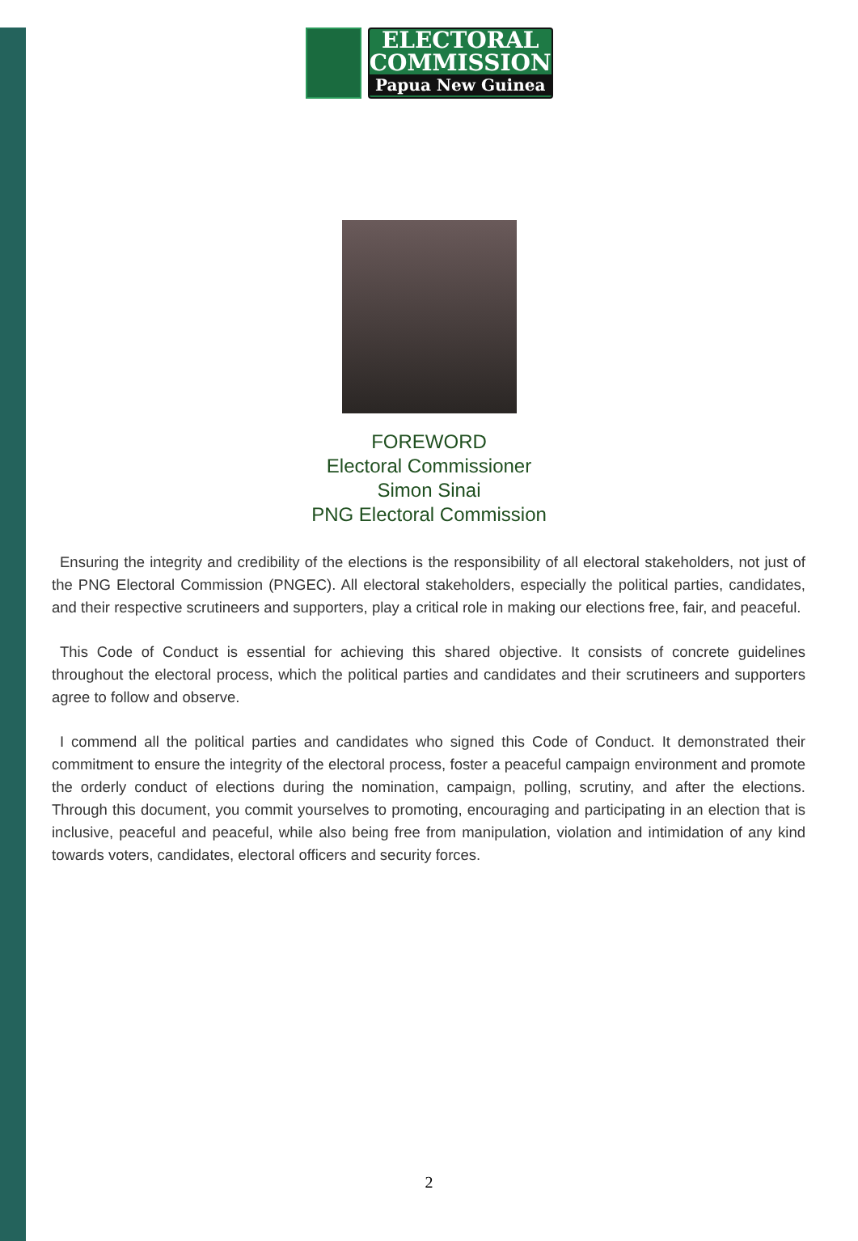ELECTORAL
COMMISSION
Papua New Guinea
FOREWORD
Electoral Commissioner
Simon Sinai
PNG Electoral Commission
Ensuring the integrity and credibility of the elections is the responsibility of all electoral stakeholders, not just of the PNG Electoral Commission (PNGEC). All electoral stakeholders, especially the political parties, candidates, and their respective scrutineers and supporters, play a critical role in making our elections free, fair, and peaceful.
This Code of Conduct is essential for achieving this shared objective. It consists of concrete guidelines throughout the electoral process, which the political parties and candidates and their scrutineers and supporters agree to follow and observe.
I commend all the political parties and candidates who signed this Code of Conduct. It demonstrated their commitment to ensure the integrity of the electoral process, foster a peaceful campaign environment and promote the orderly conduct of elections during the nomination, campaign, polling, scrutiny, and after the elections. Through this document, you commit yourselves to promoting, encouraging and participating in an election that is inclusive, peaceful and peaceful, while also being free from manipulation, violation and intimidation of any kind towards voters, candidates, electoral officers and security forces.
2